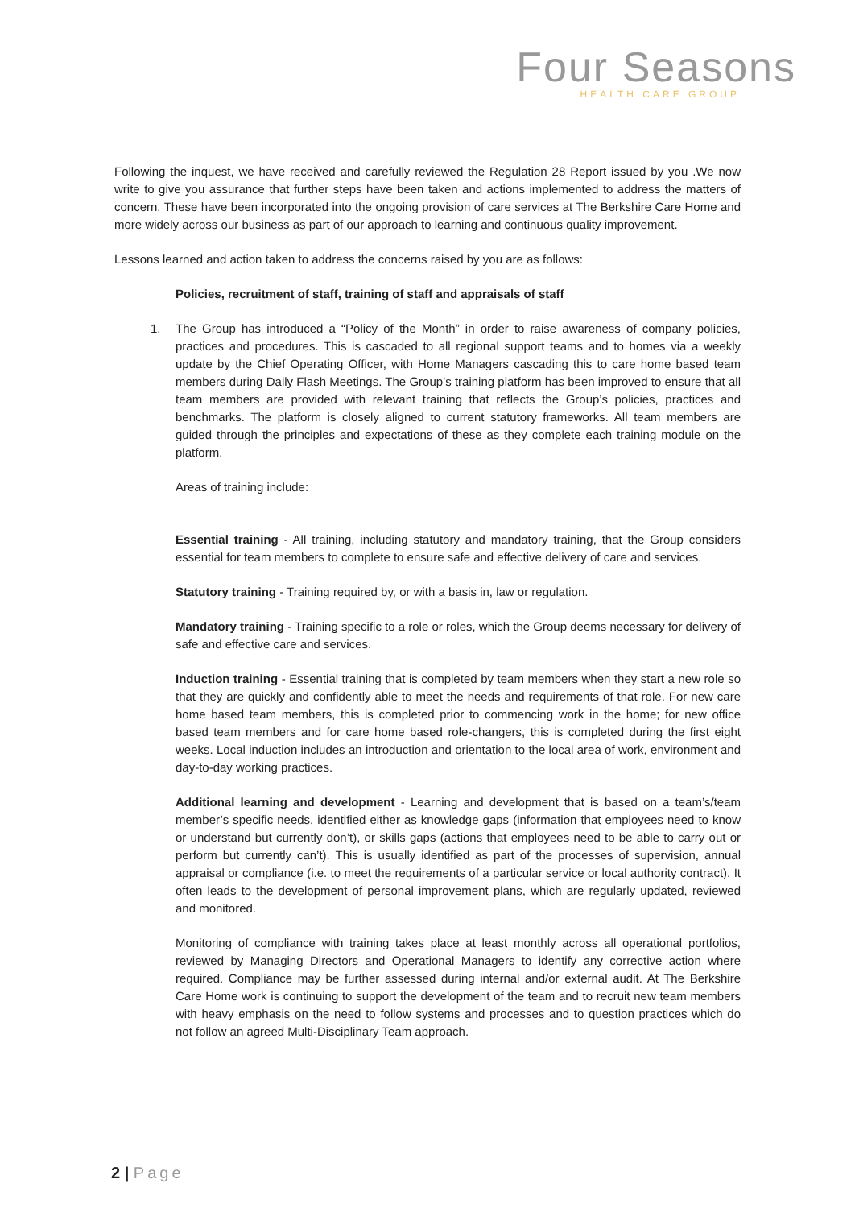Four Seasons
HEALTH CARE GROUP
Following the inquest, we have received and carefully reviewed the Regulation 28 Report issued by you .We now write to give you assurance that further steps have been taken and actions implemented to address the matters of concern. These have been incorporated into the ongoing provision of care services at The Berkshire Care Home and more widely across our business as part of our approach to learning and continuous quality improvement.
Lessons learned and action taken to address the concerns raised by you are as follows:
Policies, recruitment of staff, training of staff and appraisals of staff
1. The Group has introduced a “Policy of the Month” in order to raise awareness of company policies, practices and procedures. This is cascaded to all regional support teams and to homes via a weekly update by the Chief Operating Officer, with Home Managers cascading this to care home based team members during Daily Flash Meetings. The Group’s training platform has been improved to ensure that all team members are provided with relevant training that reflects the Group’s policies, practices and benchmarks. The platform is closely aligned to current statutory frameworks. All team members are guided through the principles and expectations of these as they complete each training module on the platform.
Areas of training include:
Essential training - All training, including statutory and mandatory training, that the Group considers essential for team members to complete to ensure safe and effective delivery of care and services.
Statutory training - Training required by, or with a basis in, law or regulation.
Mandatory training - Training specific to a role or roles, which the Group deems necessary for delivery of safe and effective care and services.
Induction training - Essential training that is completed by team members when they start a new role so that they are quickly and confidently able to meet the needs and requirements of that role. For new care home based team members, this is completed prior to commencing work in the home; for new office based team members and for care home based role-changers, this is completed during the first eight weeks. Local induction includes an introduction and orientation to the local area of work, environment and day-to-day working practices.
Additional learning and development - Learning and development that is based on a team’s/team member’s specific needs, identified either as knowledge gaps (information that employees need to know or understand but currently don’t), or skills gaps (actions that employees need to be able to carry out or perform but currently can’t). This is usually identified as part of the processes of supervision, annual appraisal or compliance (i.e. to meet the requirements of a particular service or local authority contract). It often leads to the development of personal improvement plans, which are regularly updated, reviewed and monitored.
Monitoring of compliance with training takes place at least monthly across all operational portfolios, reviewed by Managing Directors and Operational Managers to identify any corrective action where required. Compliance may be further assessed during internal and/or external audit. At The Berkshire Care Home work is continuing to support the development of the team and to recruit new team members with heavy emphasis on the need to follow systems and processes and to question practices which do not follow an agreed Multi-Disciplinary Team approach.
2 | Page